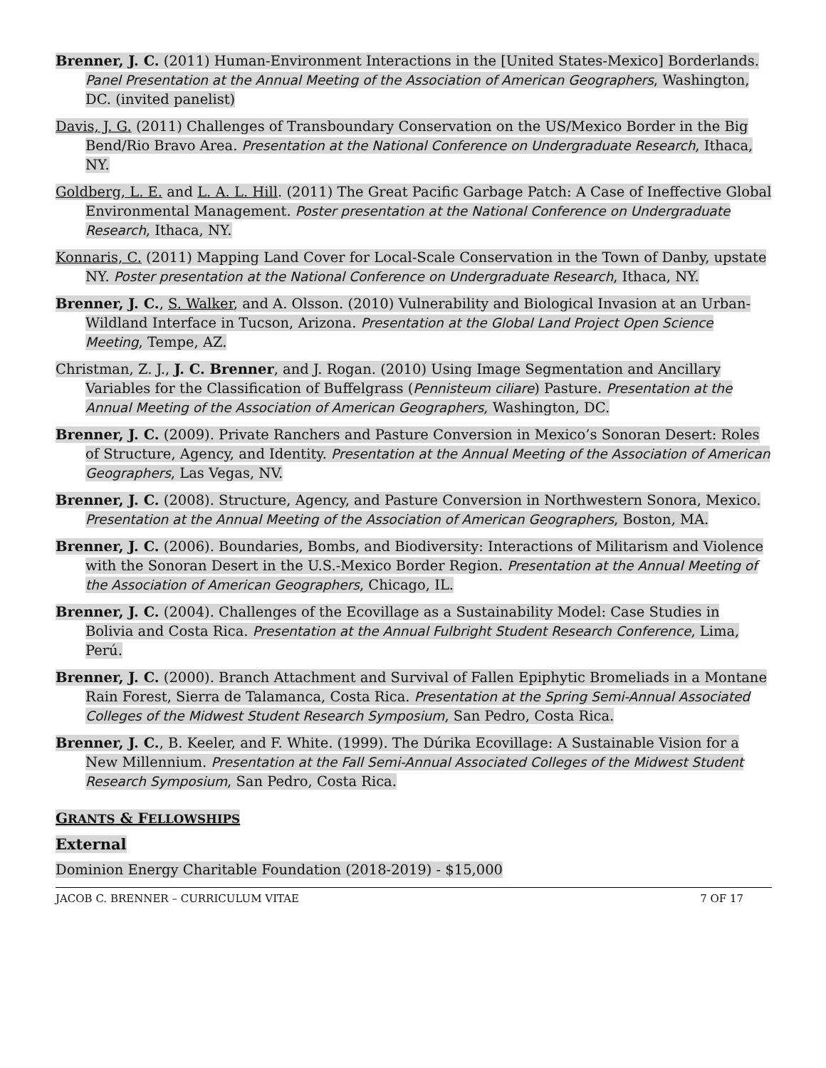Brenner, J. C. (2011) Human-Environment Interactions in the [United States-Mexico] Borderlands. Panel Presentation at the Annual Meeting of the Association of American Geographers, Washington, DC. (invited panelist)
Davis, J. G. (2011) Challenges of Transboundary Conservation on the US/Mexico Border in the Big Bend/Rio Bravo Area. Presentation at the National Conference on Undergraduate Research, Ithaca, NY.
Goldberg, L. E. and L. A. L. Hill. (2011) The Great Pacific Garbage Patch: A Case of Ineffective Global Environmental Management. Poster presentation at the National Conference on Undergraduate Research, Ithaca, NY.
Konnaris, C. (2011) Mapping Land Cover for Local-Scale Conservation in the Town of Danby, upstate NY. Poster presentation at the National Conference on Undergraduate Research, Ithaca, NY.
Brenner, J. C., S. Walker, and A. Olsson. (2010) Vulnerability and Biological Invasion at an Urban-Wildland Interface in Tucson, Arizona. Presentation at the Global Land Project Open Science Meeting, Tempe, AZ.
Christman, Z. J., J. C. Brenner, and J. Rogan. (2010) Using Image Segmentation and Ancillary Variables for the Classification of Buffelgrass (Pennisteum ciliare) Pasture. Presentation at the Annual Meeting of the Association of American Geographers, Washington, DC.
Brenner, J. C. (2009). Private Ranchers and Pasture Conversion in Mexico’s Sonoran Desert: Roles of Structure, Agency, and Identity. Presentation at the Annual Meeting of the Association of American Geographers, Las Vegas, NV.
Brenner, J. C. (2008). Structure, Agency, and Pasture Conversion in Northwestern Sonora, Mexico. Presentation at the Annual Meeting of the Association of American Geographers, Boston, MA.
Brenner, J. C. (2006). Boundaries, Bombs, and Biodiversity: Interactions of Militarism and Violence with the Sonoran Desert in the U.S.-Mexico Border Region. Presentation at the Annual Meeting of the Association of American Geographers, Chicago, IL.
Brenner, J. C. (2004). Challenges of the Ecovillage as a Sustainability Model: Case Studies in Bolivia and Costa Rica. Presentation at the Annual Fulbright Student Research Conference, Lima, Perú.
Brenner, J. C. (2000). Branch Attachment and Survival of Fallen Epiphytic Bromeliads in a Montane Rain Forest, Sierra de Talamanca, Costa Rica. Presentation at the Spring Semi-Annual Associated Colleges of the Midwest Student Research Symposium, San Pedro, Costa Rica.
Brenner, J. C., B. Keeler, and F. White. (1999). The Dúrika Ecovillage: A Sustainable Vision for a New Millennium. Presentation at the Fall Semi-Annual Associated Colleges of the Midwest Student Research Symposium, San Pedro, Costa Rica.
GRANTS & FELLOWSHIPS
External
Dominion Energy Charitable Foundation (2018-2019) - $15,000
JACOB C. BRENNER – CURRICULUM VITAE 7 OF 17